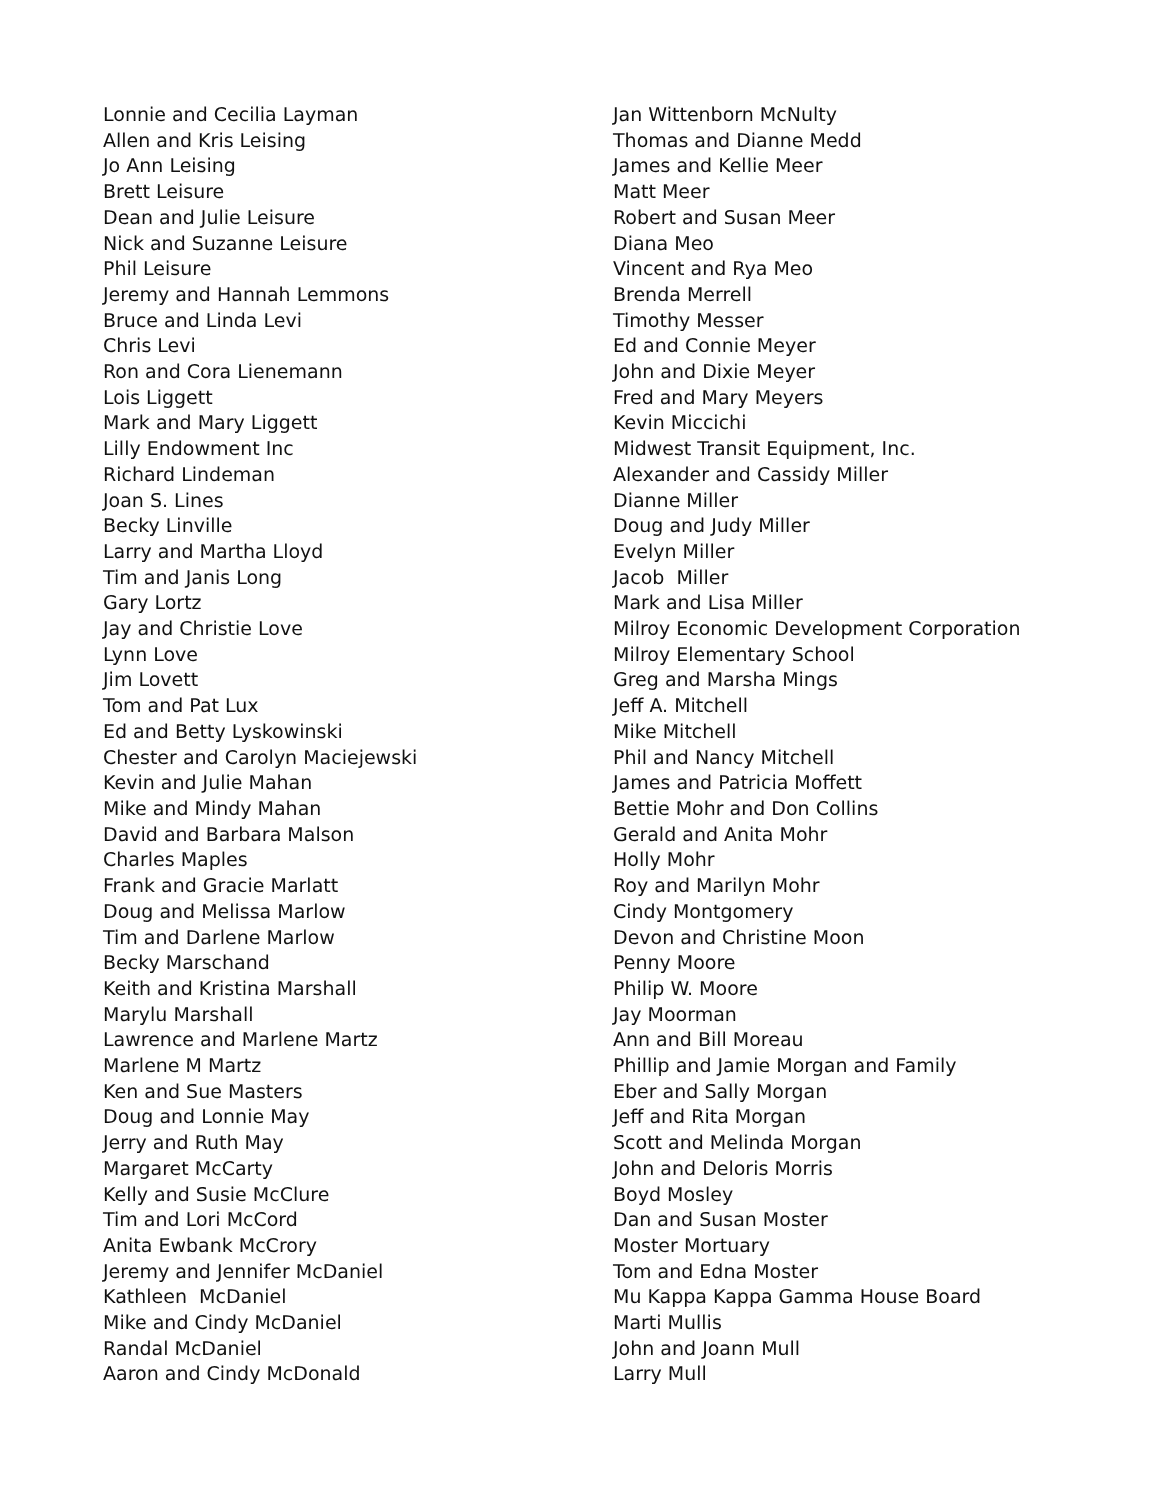Lonnie and Cecilia Layman
Allen and Kris Leising
Jo Ann Leising
Brett Leisure
Dean and Julie Leisure
Nick and Suzanne Leisure
Phil Leisure
Jeremy and Hannah Lemmons
Bruce and Linda Levi
Chris Levi
Ron and Cora Lienemann
Lois Liggett
Mark and Mary Liggett
Lilly Endowment Inc
Richard Lindeman
Joan S. Lines
Becky Linville
Larry and Martha Lloyd
Tim and Janis Long
Gary Lortz
Jay and Christie Love
Lynn Love
Jim Lovett
Tom and Pat Lux
Ed and Betty Lyskowinski
Chester and Carolyn Maciejewski
Kevin and Julie Mahan
Mike and Mindy Mahan
David and Barbara Malson
Charles Maples
Frank and Gracie Marlatt
Doug and Melissa Marlow
Tim and Darlene Marlow
Becky Marschand
Keith and Kristina Marshall
Marylu Marshall
Lawrence and Marlene Martz
Marlene M Martz
Ken and Sue Masters
Doug and Lonnie May
Jerry and Ruth May
Margaret McCarty
Kelly and Susie McClure
Tim and Lori McCord
Anita Ewbank McCrory
Jeremy and Jennifer McDaniel
Kathleen McDaniel
Mike and Cindy McDaniel
Randal McDaniel
Aaron and Cindy McDonald
Jan Wittenborn McNulty
Thomas and Dianne Medd
James and Kellie Meer
Matt Meer
Robert and Susan Meer
Diana Meo
Vincent and Rya Meo
Brenda Merrell
Timothy Messer
Ed and Connie Meyer
John and Dixie Meyer
Fred and Mary Meyers
Kevin Miccichi
Midwest Transit Equipment, Inc.
Alexander and Cassidy Miller
Dianne Miller
Doug and Judy Miller
Evelyn Miller
Jacob Miller
Mark and Lisa Miller
Milroy Economic Development Corporation
Milroy Elementary School
Greg and Marsha Mings
Jeff A. Mitchell
Mike Mitchell
Phil and Nancy Mitchell
James and Patricia Moffett
Bettie Mohr and Don Collins
Gerald and Anita Mohr
Holly Mohr
Roy and Marilyn Mohr
Cindy Montgomery
Devon and Christine Moon
Penny Moore
Philip W. Moore
Jay Moorman
Ann and Bill Moreau
Phillip and Jamie Morgan and Family
Eber and Sally Morgan
Jeff and Rita Morgan
Scott and Melinda Morgan
John and Deloris Morris
Boyd Mosley
Dan and Susan Moster
Moster Mortuary
Tom and Edna Moster
Mu Kappa Kappa Gamma House Board
Marti Mullis
John and Joann Mull
Larry Mull